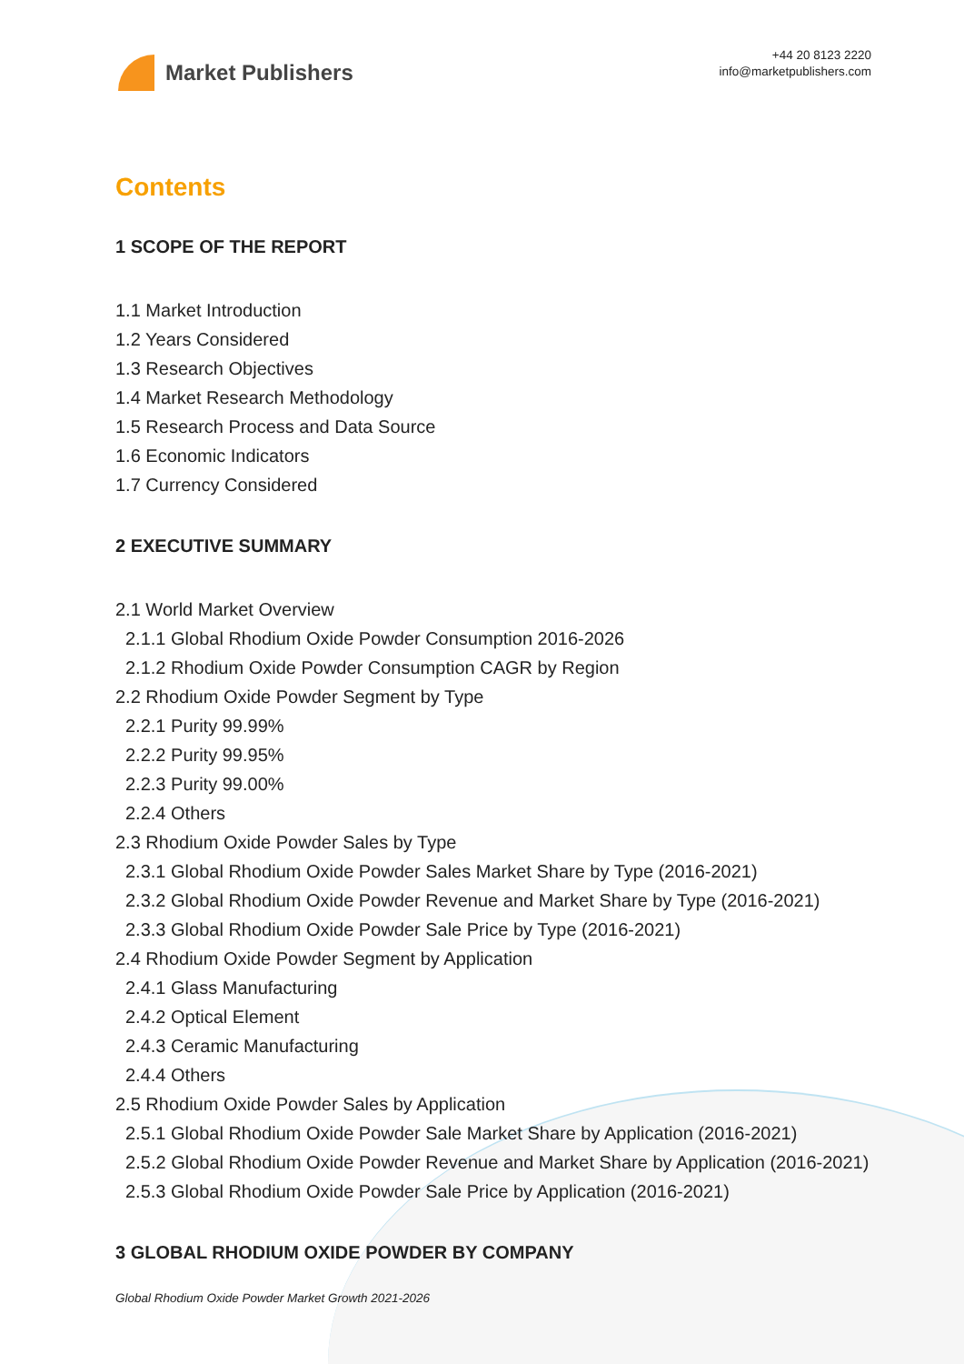Market Publishers
+44 20 8123 2220
info@marketpublishers.com
Contents
1 SCOPE OF THE REPORT
1.1 Market Introduction
1.2 Years Considered
1.3 Research Objectives
1.4 Market Research Methodology
1.5 Research Process and Data Source
1.6 Economic Indicators
1.7 Currency Considered
2 EXECUTIVE SUMMARY
2.1 World Market Overview
2.1.1 Global Rhodium Oxide Powder Consumption 2016-2026
2.1.2 Rhodium Oxide Powder Consumption CAGR by Region
2.2 Rhodium Oxide Powder Segment by Type
2.2.1 Purity 99.99%
2.2.2 Purity 99.95%
2.2.3 Purity 99.00%
2.2.4 Others
2.3 Rhodium Oxide Powder Sales by Type
2.3.1 Global Rhodium Oxide Powder Sales Market Share by Type (2016-2021)
2.3.2 Global Rhodium Oxide Powder Revenue and Market Share by Type (2016-2021)
2.3.3 Global Rhodium Oxide Powder Sale Price by Type (2016-2021)
2.4 Rhodium Oxide Powder Segment by Application
2.4.1 Glass Manufacturing
2.4.2 Optical Element
2.4.3 Ceramic Manufacturing
2.4.4 Others
2.5 Rhodium Oxide Powder Sales by Application
2.5.1 Global Rhodium Oxide Powder Sale Market Share by Application (2016-2021)
2.5.2 Global Rhodium Oxide Powder Revenue and Market Share by Application (2016-2021)
2.5.3 Global Rhodium Oxide Powder Sale Price by Application (2016-2021)
3 GLOBAL RHODIUM OXIDE POWDER BY COMPANY
Global Rhodium Oxide Powder Market Growth 2021-2026